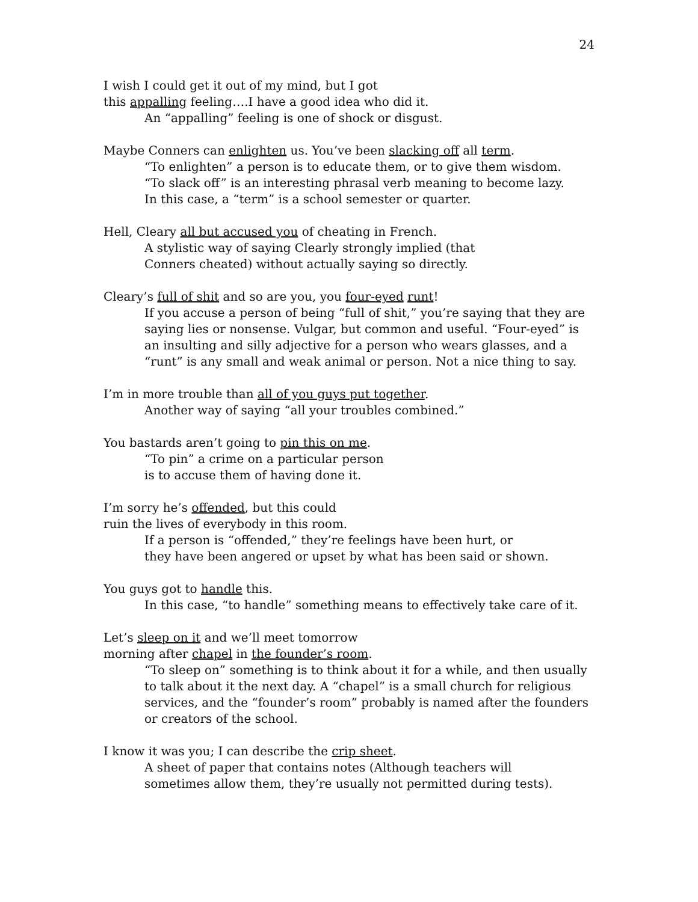24
I wish I could get it out of my mind, but I got
this appalling feeling….I have a good idea who did it.
An “appalling” feeling is one of shock or disgust.
Maybe Conners can enlighten us. You’ve been slacking off all term.
“To enlighten” a person is to educate them, or to give them wisdom.
“To slack off” is an interesting phrasal verb meaning to become lazy.
In this case, a “term” is a school semester or quarter.
Hell, Cleary all but accused you of cheating in French.
A stylistic way of saying Clearly strongly implied (that
Conners cheated) without actually saying so directly.
Cleary’s full of shit and so are you, you four-eyed runt!
If you accuse a person of being “full of shit,” you’re saying that they are saying lies or nonsense. Vulgar, but common and useful. “Four-eyed” is an insulting and silly adjective for a person who wears glasses, and a “runt” is any small and weak animal or person. Not a nice thing to say.
I’m in more trouble than all of you guys put together.
Another way of saying “all your troubles combined.”
You bastards aren’t going to pin this on me.
“To pin” a crime on a particular person
is to accuse them of having done it.
I’m sorry he’s offended, but this could
ruin the lives of everybody in this room.
If a person is “offended,” they’re feelings have been hurt, or
they have been angered or upset by what has been said or shown.
You guys got to handle this.
In this case, “to handle” something means to effectively take care of it.
Let’s sleep on it and we’ll meet tomorrow
morning after chapel in the founder’s room.
“To sleep on” something is to think about it for a while, and then usually to talk about it the next day. A “chapel” is a small church for religious services, and the “founder’s room” probably is named after the founders or creators of the school.
I know it was you; I can describe the crip sheet.
A sheet of paper that contains notes (Although teachers will
sometimes allow them, they’re usually not permitted during tests).